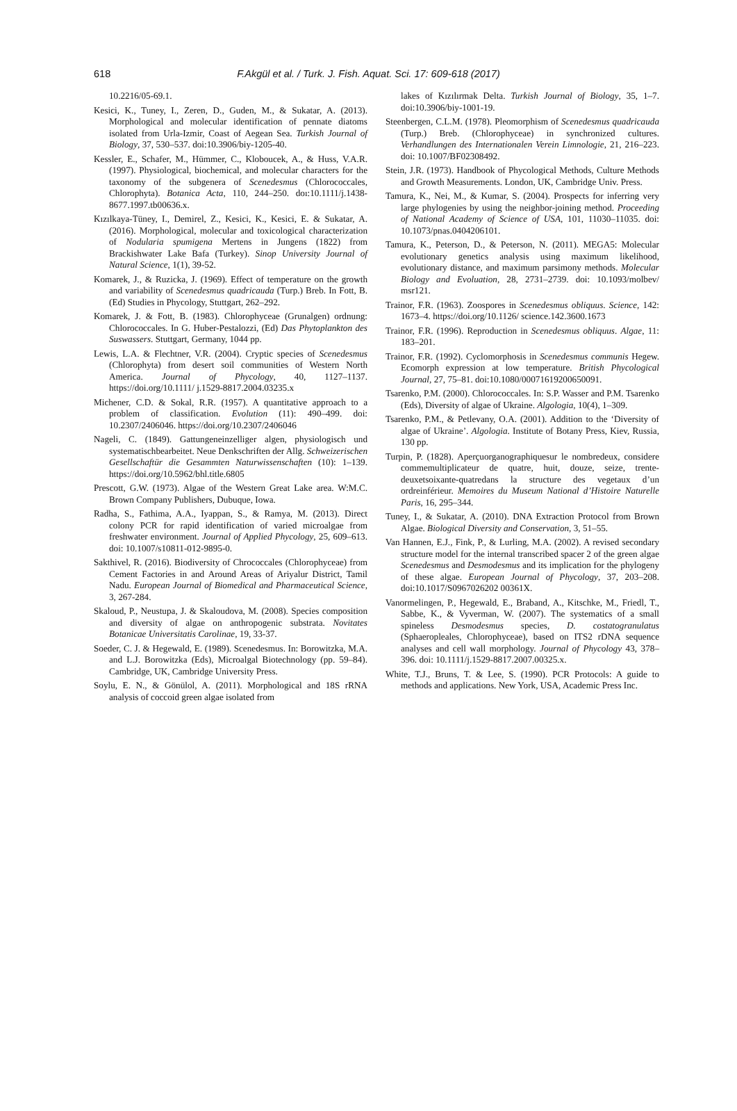618 F.Akgül et al. / Turk. J. Fish. Aquat. Sci. 17: 609-618 (2017)
10.2216/05-69.1.
Kesici, K., Tuney, I., Zeren, D., Guden, M., & Sukatar, A. (2013). Morphological and molecular identification of pennate diatoms isolated from Urla-Izmir, Coast of Aegean Sea. Turkish Journal of Biology, 37, 530–537. doi:10.3906/biy-1205-40.
Kessler, E., Schafer, M., Hümmer, C., Kloboucek, A., & Huss, V.A.R. (1997). Physiological, biochemical, and molecular characters for the taxonomy of the subgenera of Scenedesmus (Chlorococcales, Chlorophyta). Botanica Acta, 110, 244–250. doı:10.1111/j.1438-8677.1997.tb00636.x.
Kızılkaya-Tüney, I., Demirel, Z., Kesici, K., Kesici, E. & Sukatar, A. (2016). Morphological, molecular and toxicological characterization of Nodularia spumigena Mertens in Jungens (1822) from Brackishwater Lake Bafa (Turkey). Sinop University Journal of Natural Science, 1(1), 39-52.
Komarek, J., & Ruzicka, J. (1969). Effect of temperature on the growth and variability of Scenedesmus quadricauda (Turp.) Breb. In Fott, B. (Ed) Studies in Phycology, Stuttgart, 262–292.
Komarek, J. & Fott, B. (1983). Chlorophyceae (Grunalgen) ordnung: Chlorococcales. In G. Huber-Pestalozzi, (Ed) Das Phytoplankton des Suswassers. Stuttgart, Germany, 1044 pp.
Lewis, L.A. & Flechtner, V.R. (2004). Cryptic species of Scenedesmus (Chlorophyta) from desert soil communities of Western North America. Journal of Phycology, 40, 1127–1137. https://doi.org/10.1111/ j.1529-8817.2004.03235.x
Michener, C.D. & Sokal, R.R. (1957). A quantitative approach to a problem of classification. Evolution (11): 490–499. doi: 10.2307/2406046. https://doi.org/10.2307/2406046
Nageli, C. (1849). Gattungeneinzelliger algen, physiologisch und systematischbearbeitet. Neue Denkschriften der Allg. Schweizerischen Gesellschaftür die Gesammten Naturwissenschaften (10): 1–139. https://doi.org/10.5962/bhl.title.6805
Prescott, G.W. (1973). Algae of the Western Great Lake area. W:M.C. Brown Company Publishers, Dubuque, Iowa.
Radha, S., Fathima, A.A., Iyappan, S., & Ramya, M. (2013). Direct colony PCR for rapid identification of varied microalgae from freshwater environment. Journal of Applied Phycology, 25, 609–613. doi: 10.1007/s10811-012-9895-0.
Sakthivel, R. (2016). Biodiversity of Chrococcales (Chlorophyceae) from Cement Factories in and Around Areas of Ariyalur District, Tamil Nadu. European Journal of Biomedical and Pharmaceutical Science, 3, 267-284.
Skaloud, P., Neustupa, J. & Skaloudova, M. (2008). Species composition and diversity of algae on anthropogenic substrata. Novitates Botanicae Universitatis Carolinae, 19, 33-37.
Soeder, C. J. & Hegewald, E. (1989). Scenedesmus. In: Borowitzka, M.A. and L.J. Borowitzka (Eds), Microalgal Biotechnology (pp. 59–84). Cambridge, UK, Cambridge University Press.
Soylu, E. N., & Gönülol, A. (2011). Morphological and 18S rRNA analysis of coccoid green algae isolated from
lakes of Kızılırmak Delta. Turkish Journal of Biology, 35, 1–7. doi:10.3906/biy-1001-19.
Steenbergen, C.L.M. (1978). Pleomorphism of Scenedesmus quadricauda (Turp.) Breb. (Chlorophyceae) in synchronized cultures. Verhandlungen des Internationalen Verein Limnologie, 21, 216–223. doi: 10.1007/BF02308492.
Stein, J.R. (1973). Handbook of Phycological Methods, Culture Methods and Growth Measurements. London, UK, Cambridge Univ. Press.
Tamura, K., Nei, M., & Kumar, S. (2004). Prospects for inferring very large phylogenies by using the neighbor-joining method. Proceeding of National Academy of Science of USA, 101, 11030–11035. doi: 10.1073/pnas.0404206101.
Tamura, K., Peterson, D., & Peterson, N. (2011). MEGA5: Molecular evolutionary genetics analysis using maximum likelihood, evolutionary distance, and maximum parsimony methods. Molecular Biology and Evoluation, 28, 2731–2739. doi: 10.1093/molbev/ msr121.
Trainor, F.R. (1963). Zoospores in Scenedesmus obliquus. Science, 142: 1673–4. https://doi.org/10.1126/ science.142.3600.1673
Trainor, F.R. (1996). Reproduction in Scenedesmus obliquus. Algae, 11: 183–201.
Trainor, F.R. (1992). Cyclomorphosis in Scenedesmus communis Hegew. Ecomorph expression at low temperature. British Phycological Journal, 27, 75–81. doi:10.1080/00071619200650091.
Tsarenko, P.M. (2000). Chlorococcales. In: S.P. Wasser and P.M. Tsarenko (Eds), Diversity of algae of Ukraine. Algologia, 10(4), 1–309.
Tsarenko, P.M., & Petlevany, O.A. (2001). Addition to the ‘Diversity of algae of Ukraine’. Algologia. Institute of Botany Press, Kiev, Russia, 130 pp.
Turpin, P. (1828). Aperçuorganographiquesur le nombredeux, considere commemultiplicateur de quatre, huit, douze, seize, trente-deuxetsoixante-quatredans la structure des vegetaux d’un ordreinférieur. Memoires du Museum National d’Histoire Naturelle Paris, 16, 295–344.
Tuney, I., & Sukatar, A. (2010). DNA Extraction Protocol from Brown Algae. Biological Diversity and Conservation, 3, 51–55.
Van Hannen, E.J., Fink, P., & Lurling, M.A. (2002). A revised secondary structure model for the internal transcribed spacer 2 of the green algae Scenedesmus and Desmodesmus and its implication for the phylogeny of these algae. European Journal of Phycology, 37, 203–208. doi:10.1017/S0967026202 00361X.
Vanormelingen, P., Hegewald, E., Braband, A., Kitschke, M., Friedl, T., Sabbe, K., & Vyverman, W. (2007). The systematics of a small spineless Desmodesmus species, D. costatogranulatus (Sphaeropleales, Chlorophyceae), based on ITS2 rDNA sequence analyses and cell wall morphology. Journal of Phycology 43, 378–396. doi: 10.1111/j.1529-8817.2007.00325.x.
White, T.J., Bruns, T. & Lee, S. (1990). PCR Protocols: A guide to methods and applications. New York, USA, Academic Press Inc.